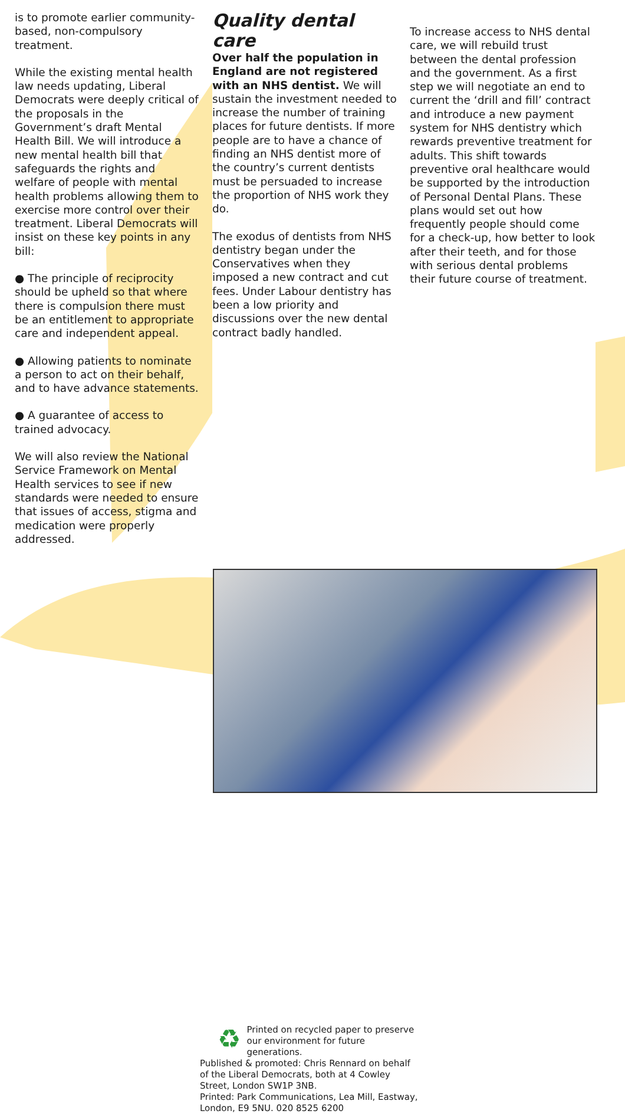is to promote earlier community-based, non-compulsory treatment.
While the existing mental health law needs updating, Liberal Democrats were deeply critical of the proposals in the Government’s draft Mental Health Bill. We will introduce a new mental health bill that safeguards the rights and welfare of people with mental health problems allowing them to exercise more control over their treatment. Liberal Democrats will insist on these key points in any bill:
● The principle of reciprocity should be upheld so that where there is compulsion there must be an entitlement to appropriate care and independent appeal.
● Allowing patients to nominate a person to act on their behalf, and to have advance statements.
● A guarantee of access to trained advocacy.
We will also review the National Service Framework on Mental Health services to see if new standards were needed to ensure that issues of access, stigma and medication were properly addressed.
Quality dental care
Over half the population in England are not registered with an NHS dentist. We will sustain the investment needed to increase the number of training places for future dentists. If more people are to have a chance of finding an NHS dentist more of the country’s current dentists must be persuaded to increase the proportion of NHS work they do.
The exodus of dentists from NHS dentistry began under the Conservatives when they imposed a new contract and cut fees. Under Labour dentistry has been a low priority and discussions over the new dental contract badly handled.
To increase access to NHS dental care, we will rebuild trust between the dental profession and the government. As a first step we will negotiate an end to current the ‘drill and fill’ contract and introduce a new payment system for NHS dentistry which rewards preventive treatment for adults. This shift towards preventive oral healthcare would be supported by the introduction of Personal Dental Plans. These plans would set out how frequently people should come for a check-up, how better to look after their teeth, and for those with serious dental problems their future course of treatment.
♻
Printed on recycled paper to preserve our environment for future generations.
Published & promoted: Chris Rennard on behalf of the Liberal Democrats, both at 4 Cowley Street, London SW1P 3NB.
Printed: Park Communications, Lea Mill, Eastway, London, E9 5NU. 020 8525 6200